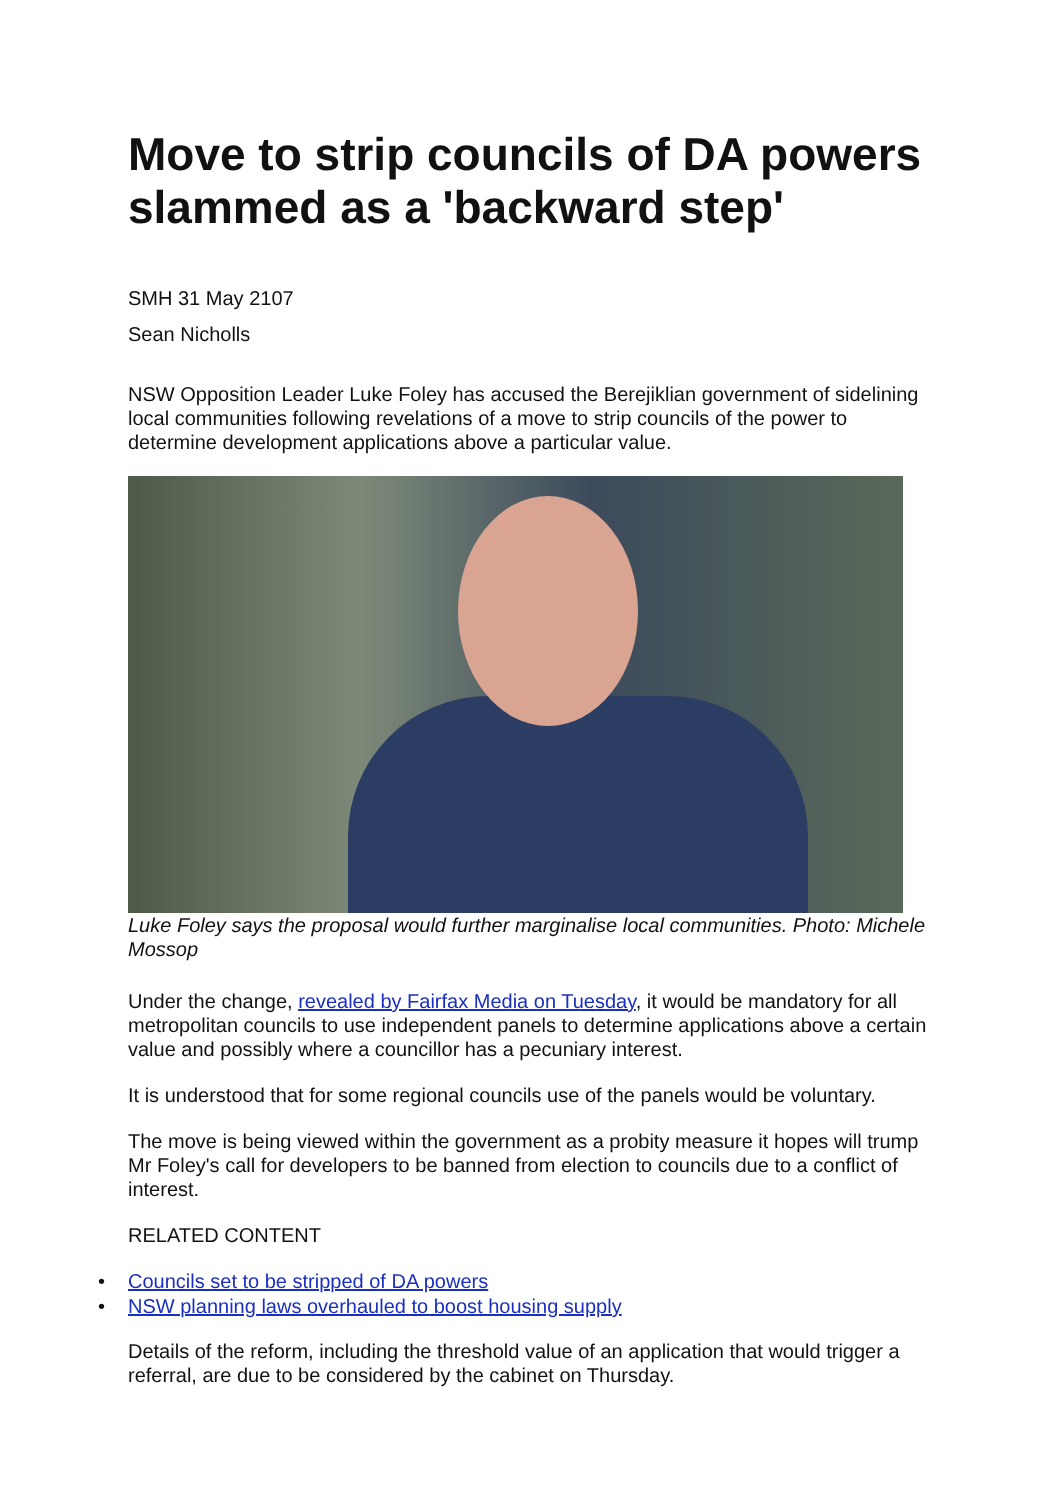Move to strip councils of DA powers slammed as a 'backward step'
SMH 31 May 2107
Sean Nicholls
NSW Opposition Leader Luke Foley has accused the Berejiklian government of sidelining local communities following revelations of a move to strip councils of the power to determine development applications above a particular value.
Luke Foley says the proposal would further marginalise local communities. Photo: Michele Mossop
Under the change, revealed by Fairfax Media on Tuesday, it would be mandatory for all metropolitan councils to use independent panels to determine applications above a certain value and possibly where a councillor has a pecuniary interest.
It is understood that for some regional councils use of the panels would be voluntary.
The move is being viewed within the government as a probity measure it hopes will trump Mr Foley's call for developers to be banned from election to councils due to a conflict of interest.
RELATED CONTENT
• Councils set to be stripped of DA powers
• NSW planning laws overhauled to boost housing supply
Details of the reform, including the threshold value of an application that would trigger a referral, are due to be considered by the cabinet on Thursday.